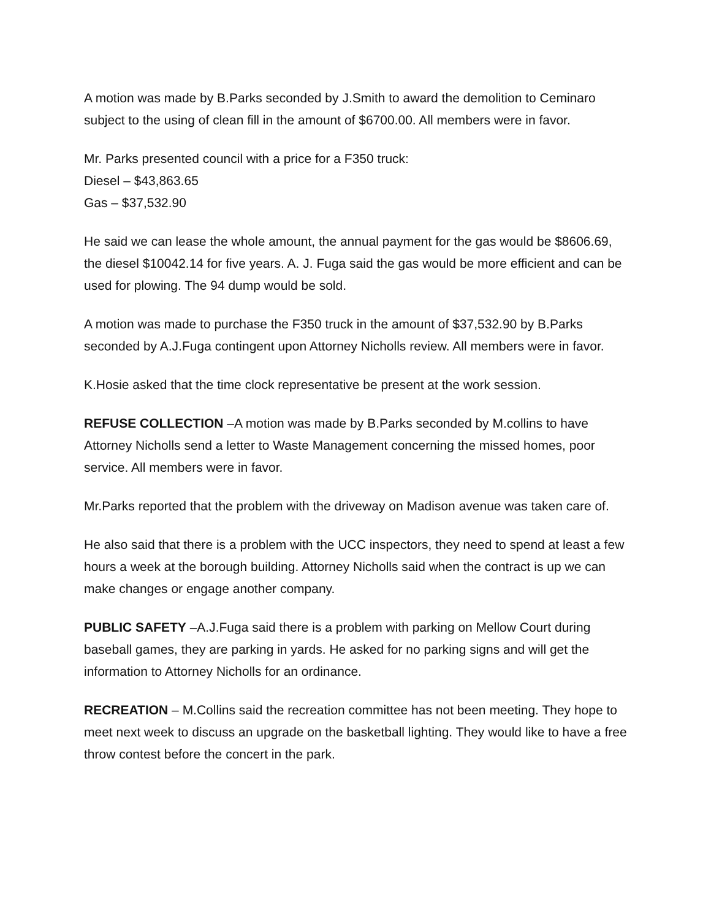A motion was made by B.Parks seconded by J.Smith to award the demolition to Ceminaro subject to the using of clean fill in the amount of $6700.00. All members were in favor.
Mr. Parks presented council with a price for a F350 truck:
Diesel – $43,863.65
Gas – $37,532.90
He said we can lease the whole amount, the annual payment for the gas would be $8606.69, the diesel $10042.14 for five years. A. J. Fuga said the gas would be more efficient and can be used for plowing. The 94 dump would be sold.
A motion was made to purchase the F350 truck in the amount of $37,532.90 by B.Parks seconded by A.J.Fuga contingent upon Attorney Nicholls review. All members were in favor.
K.Hosie asked that the time clock representative be present at the work session.
REFUSE COLLECTION –A motion was made by B.Parks seconded by M.collins to have Attorney Nicholls send a letter to Waste Management concerning the missed homes, poor service. All members were in favor.
Mr.Parks reported that the problem with the driveway on Madison avenue was taken care of.
He also said that there is a problem with the UCC inspectors, they need to spend at least a few hours a week at the borough building. Attorney Nicholls said when the contract is up we can make changes or engage another company.
PUBLIC SAFETY –A.J.Fuga said there is a problem with parking on Mellow Court during baseball games, they are parking in yards. He asked for no parking signs and will get the information to Attorney Nicholls for an ordinance.
RECREATION – M.Collins said the recreation committee has not been meeting. They hope to meet next week to discuss an upgrade on the basketball lighting. They would like to have a free throw contest before the concert in the park.